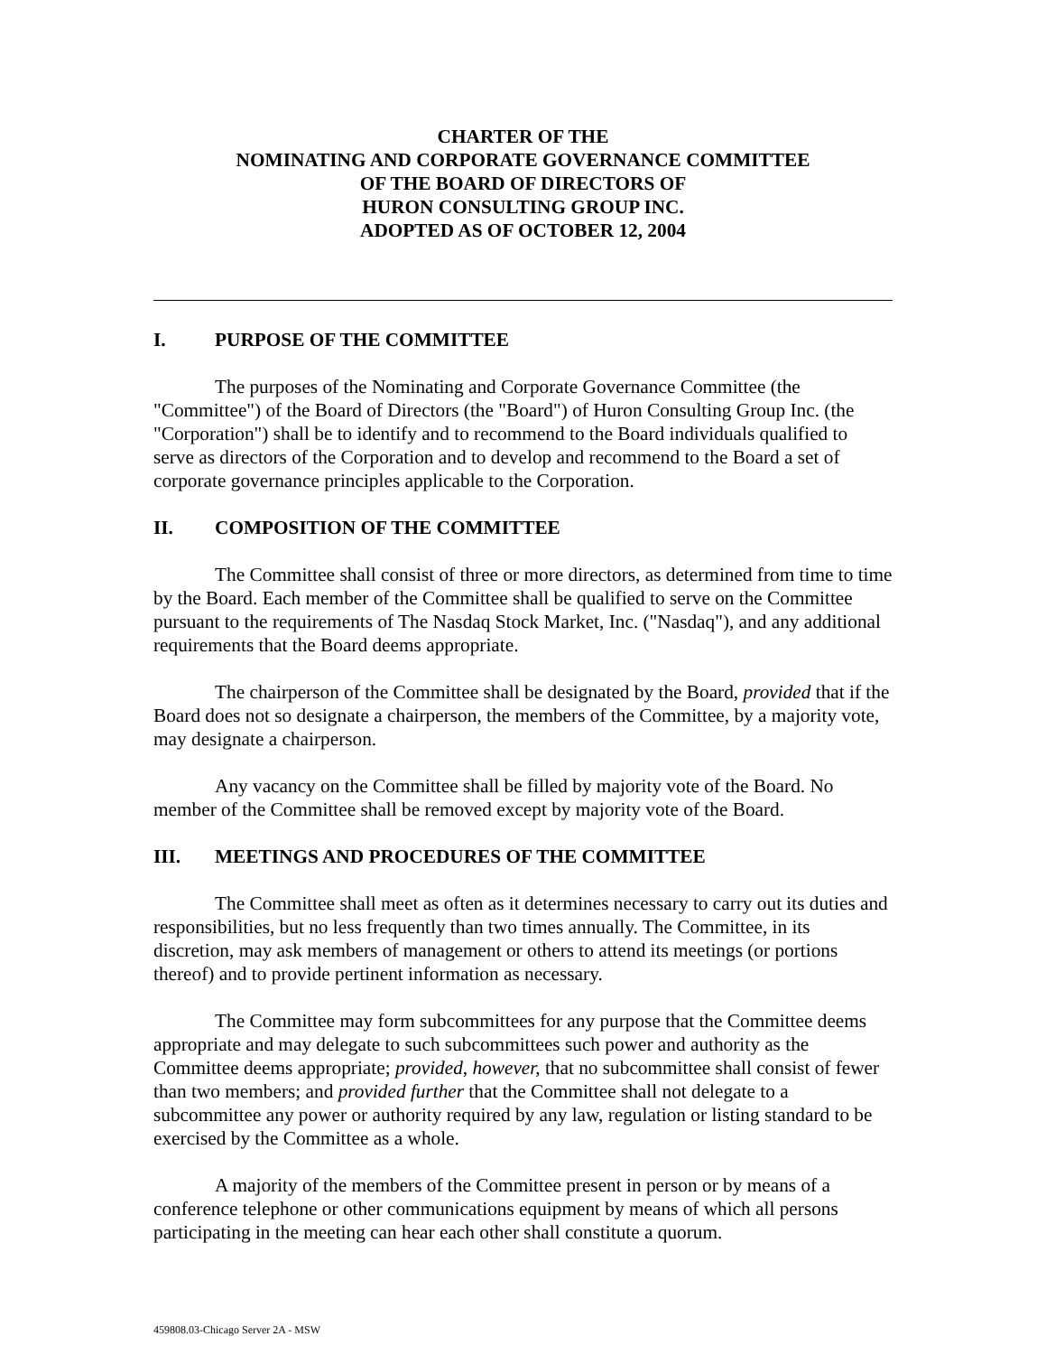CHARTER OF THE
NOMINATING AND CORPORATE GOVERNANCE COMMITTEE
OF THE BOARD OF DIRECTORS OF
HURON CONSULTING GROUP INC.
ADOPTED AS OF OCTOBER 12, 2004
I. PURPOSE OF THE COMMITTEE
The purposes of the Nominating and Corporate Governance Committee (the "Committee") of the Board of Directors (the "Board") of Huron Consulting Group Inc. (the "Corporation") shall be to identify and to recommend to the Board individuals qualified to serve as directors of the Corporation and to develop and recommend to the Board a set of corporate governance principles applicable to the Corporation.
II. COMPOSITION OF THE COMMITTEE
The Committee shall consist of three or more directors, as determined from time to time by the Board. Each member of the Committee shall be qualified to serve on the Committee pursuant to the requirements of The Nasdaq Stock Market, Inc. ("Nasdaq"), and any additional requirements that the Board deems appropriate.
The chairperson of the Committee shall be designated by the Board, provided that if the Board does not so designate a chairperson, the members of the Committee, by a majority vote, may designate a chairperson.
Any vacancy on the Committee shall be filled by majority vote of the Board. No member of the Committee shall be removed except by majority vote of the Board.
III. MEETINGS AND PROCEDURES OF THE COMMITTEE
The Committee shall meet as often as it determines necessary to carry out its duties and responsibilities, but no less frequently than two times annually. The Committee, in its discretion, may ask members of management or others to attend its meetings (or portions thereof) and to provide pertinent information as necessary.
The Committee may form subcommittees for any purpose that the Committee deems appropriate and may delegate to such subcommittees such power and authority as the Committee deems appropriate; provided, however, that no subcommittee shall consist of fewer than two members; and provided further that the Committee shall not delegate to a subcommittee any power or authority required by any law, regulation or listing standard to be exercised by the Committee as a whole.
A majority of the members of the Committee present in person or by means of a conference telephone or other communications equipment by means of which all persons participating in the meeting can hear each other shall constitute a quorum.
459808.03-Chicago Server 2A - MSW